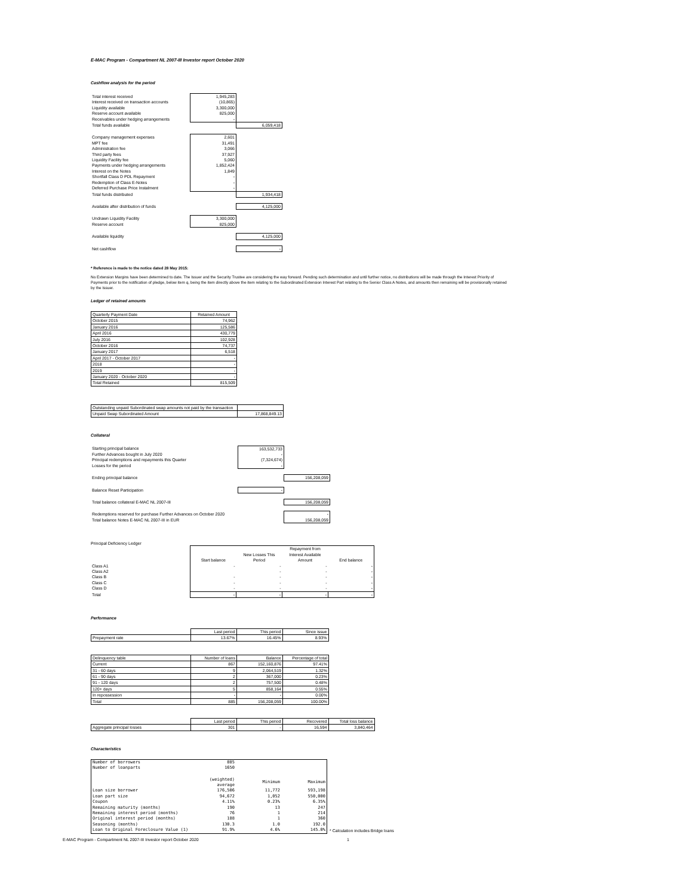E-MAC Program - Compartment NL 2007-III Investor report October 2020
Cashflow analysis for the period
| Total interest received | 1,945,283 | |
| Interest received on transaction accounts | (10,865) | |
| Liquidity available | 3,300,000 | |
| Reserve account available | 825,000 | |
| Receivables under hedging arrangements | - | |
| Total funds available | | 6,059,418 |
| Company management expenses | 2,601 | |
| MPT fee | 31,491 | |
| Administration fee | 3,066 | |
| Third party fees | 37,927 | |
| Liquidity Facility fee | 5,060 | |
| Payments under hedging arrangements | 1,852,424 | |
| Interest on the Notes | 1,849 | |
| Shortfall Class D PDL Repayment | - | |
| Redemption of Class E-Notes | - | |
| Deferred Purchase Price Instalment | - | |
| Total funds distributed | | 1,934,418 |
| Available after distribution of funds | | 4,125,000 |
| Undrawn Liquidity Facility | 3,300,000 | |
| Reserve account | 825,000 | |
| Available liquidity | | 4,125,000 |
| Net cashflow | | - |
* Reference is made to the notice dated 28 May 2015:
No Extension Margins have been determined to date. The Issuer and the Security Trustee are considering the way forward. Pending such determination and until further notice, no distributions will be made through the Interest Priority of Payments prior to the notification of pledge, below item q, being the item directly above the item relating to the Subordinated Extension Interest Part relating to the Senior Class A Notes, and amounts then remaining will be provisionally retained by the Issuer.
Ledger of retained amounts
| Quarterly Payment Date | Retained Amount |
| October 2015 | 74,962 |
| January 2016 | 125,586 |
| April 2016 | 430,779 |
| July 2016 | 102,928 |
| October 2016 | 74,737 |
| January 2017 | 6,518 |
| April 2017 - October 2017 | - |
| 2018 | - |
| 2019 | - |
| January 2020 - October 2020 | - |
| Total Retained | 815,509 |
| Outstanding unpaid Subordinated swap amounts not paid by the transaction | |
| Unpaid Swap Subordinated Amount | 17,868,849.13 |
Collateral
| Starting principal balance | 163,532,733 | |
| Further Advances bought in July 2020 | - | |
| Principal redemptions and repayments this Quarter | (7,324,674) | |
| Losses for the period | - | |
| Ending principal balance | | 156,208,059 |
| Balance Reset Participation | - | |
| Total balance collateral E-MAC NL 2007-III | | 156,208,059 |
| Redemptions reserved for purchase Further Advances on October 2020 | | - |
| Total balance Notes E-MAC NL 2007-III in EUR | | 156,208,059 |
Principal Deficiency Ledger
| | Start balance | New Losses This Period | Repayment from Interest Available Amount | End balance |
| Class A1 | - | - | - | - |
| Class A2 | | - | - | - |
| Class B | - | - | - | - |
| Class C | - | - | - | - |
| Class D | - | - | - | - |
| Total | - | - | - | - |
Performance
| | Last period | This period | Since issue |
| Prepayment rate | 13.67% | 16.45% | 8.93% |
| Delinquency table | Number of loans | Balance | Percentage of total |
| Current | 867 | 152,160,876 | 97.41% |
| 31 - 60 days | 9 | 2,064,519 | 1.32% |
| 61 - 90 days | 2 | 367,000 | 0.23% |
| 91 - 120 days | 2 | 757,500 | 0.48% |
| 120+ days | 5 | 858,164 | 0.55% |
| In repossession | - | - | 0.00% |
| Total | 885 | 156,208,059 | 100.00% |
| | Last period | This period | Recovered | Total loss balance |
| Aggregate principal losses | 301 | - | 16,594 | 3,840,464 |
Characteristics
| Number of borrowers | 885 | | |
| Number of loanparts | 1650 | | |
| | (weighted) average | Minimum | Maximum |
| Loan size borrower | 176,506 | 11,772 | 593,198 |
| Loan part size | 94,672 | 1,052 | 550,000 |
| Coupon | 4.11% | 0.23% | 6.35% |
| Remaining maturity (months) | 190 | 13 | 247 |
| Remaining interest period (months) | 76 | 1 | 214 |
| Original interest period (months) | 188 | 1 | 360 |
| Seasoning (months) | 130.3 | 1.0 | 192.0 |
| Loan to Original Foreclosure Value (1) | 91.9% | 4.6% | 145.0% |
* Calculation includes Bridge loans
E-MAC Program - Compartment NL 2007-III Investor report October 2020 1